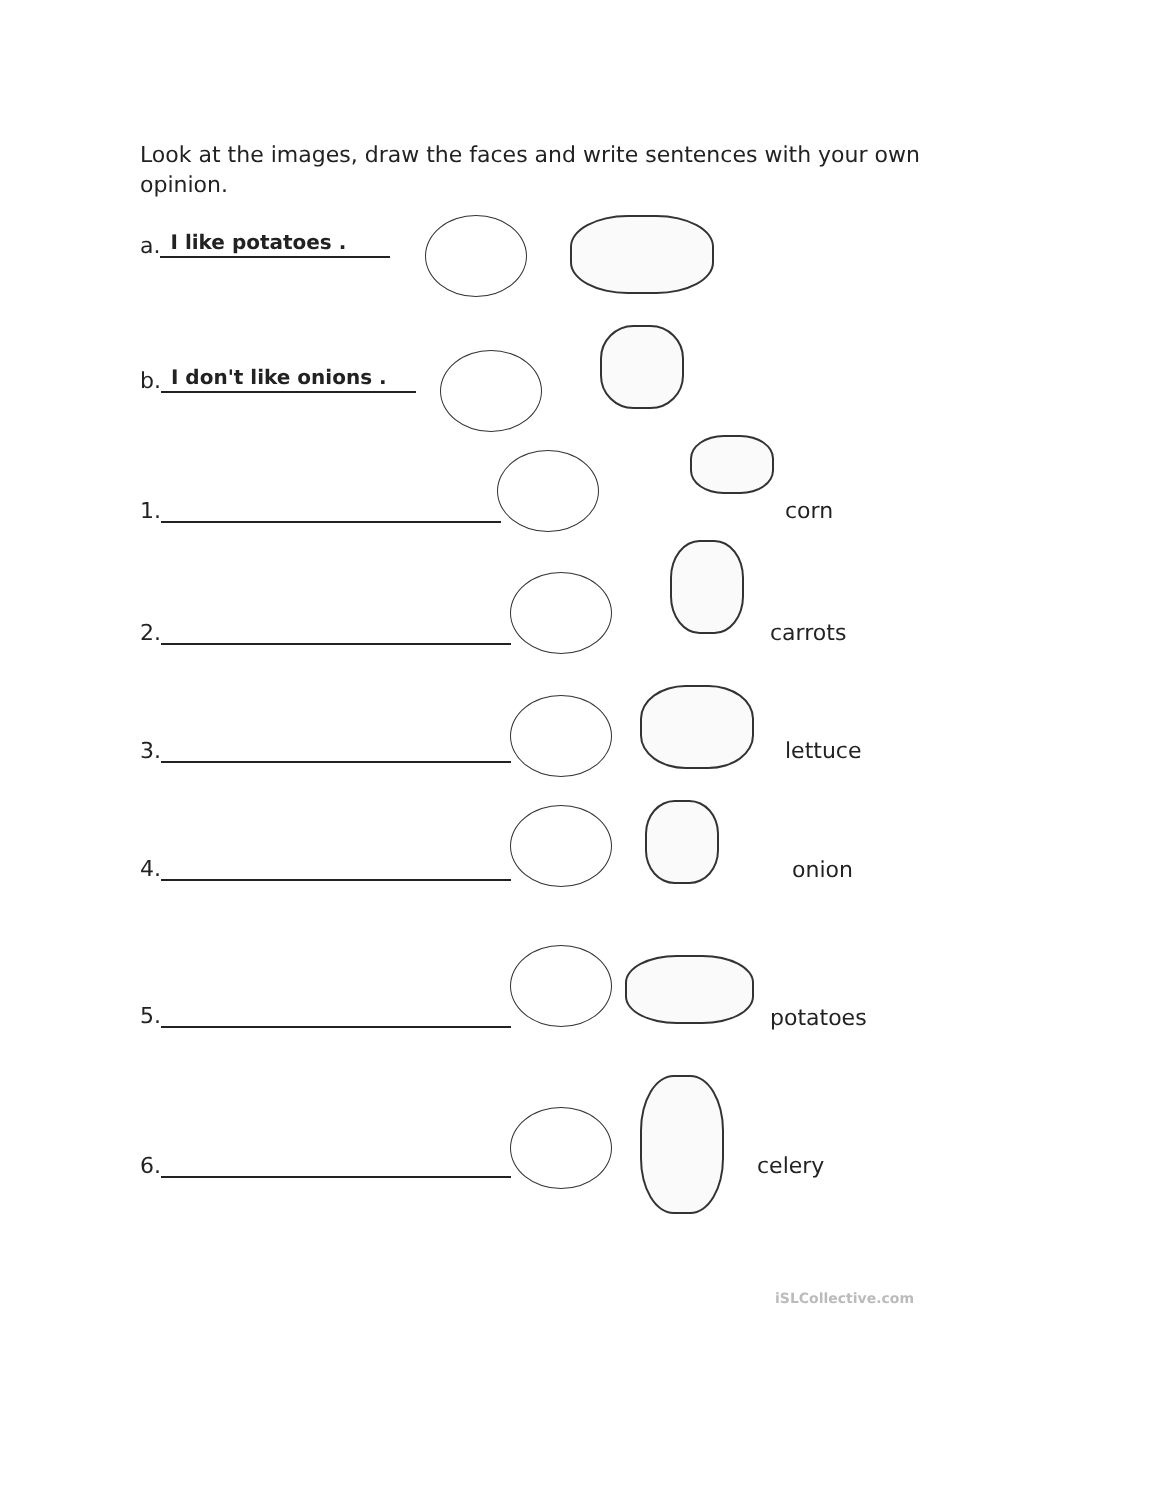Look at the images, draw the faces and write sentences with your own opinion.
a. I like potatoes .
b. I don't like onions .
1. corn
2. carrots
3. lettuce
4. onion
5. potatoes
6. celery
iSLCollective.com